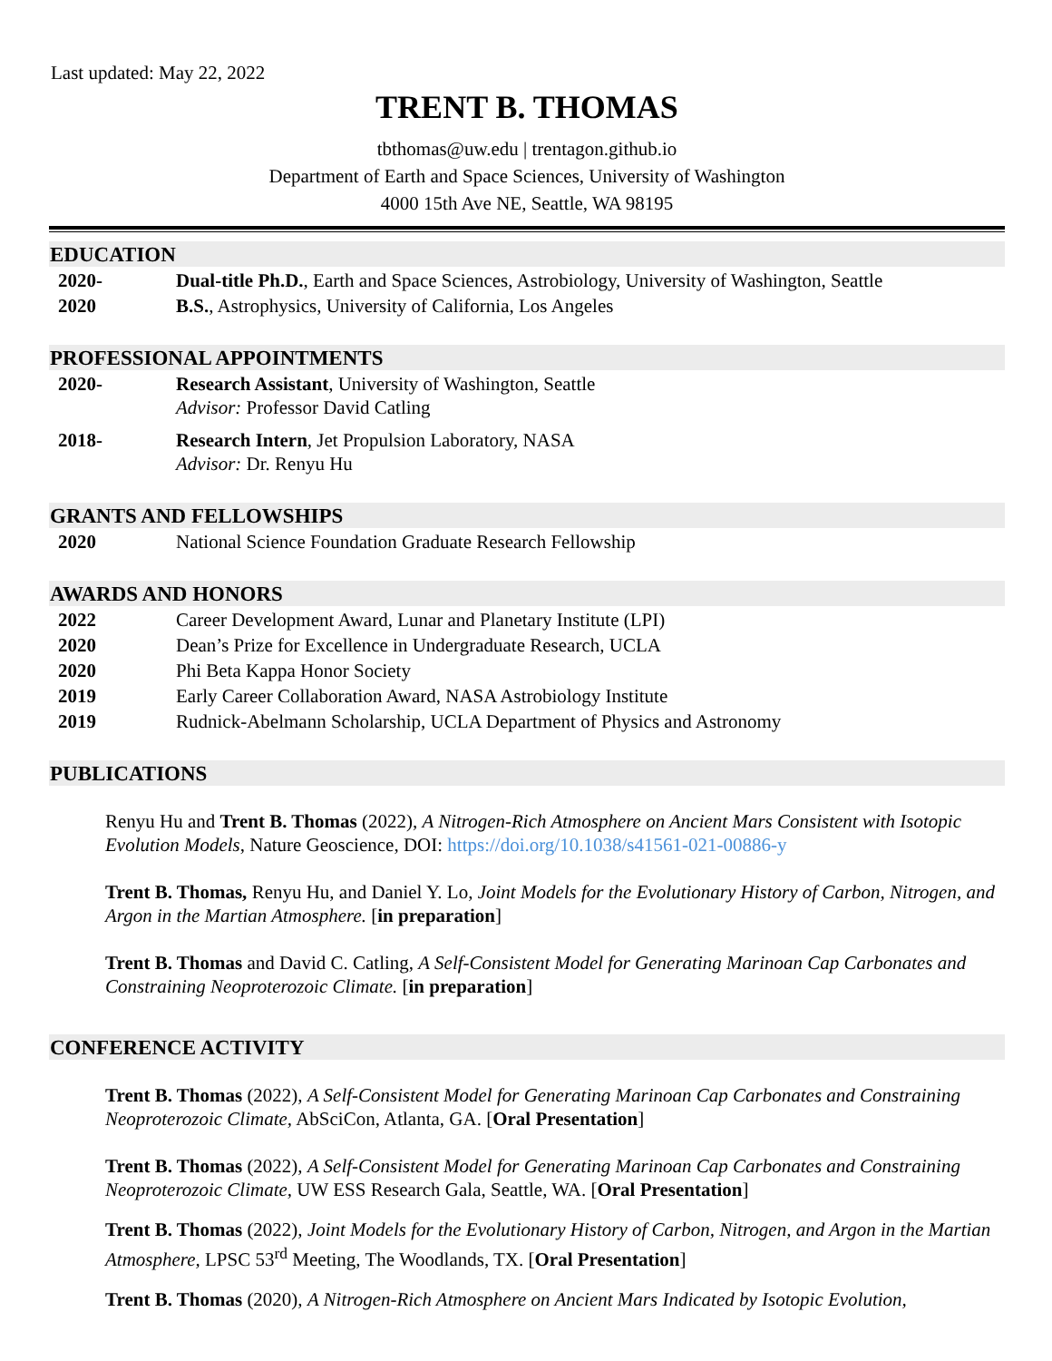Last updated: May 22, 2022
TRENT B. THOMAS
tbthomas@uw.edu | trentagon.github.io
Department of Earth and Space Sciences, University of Washington
4000 15th Ave NE, Seattle, WA 98195
EDUCATION
2020- Dual-title Ph.D., Earth and Space Sciences, Astrobiology, University of Washington, Seattle
2020 B.S., Astrophysics, University of California, Los Angeles
PROFESSIONAL APPOINTMENTS
2020- Research Assistant, University of Washington, Seattle
Advisor: Professor David Catling
2018- Research Intern, Jet Propulsion Laboratory, NASA
Advisor: Dr. Renyu Hu
GRANTS AND FELLOWSHIPS
2020 National Science Foundation Graduate Research Fellowship
AWARDS AND HONORS
2022 Career Development Award, Lunar and Planetary Institute (LPI)
2020 Dean’s Prize for Excellence in Undergraduate Research, UCLA
2020 Phi Beta Kappa Honor Society
2019 Early Career Collaboration Award, NASA Astrobiology Institute
2019 Rudnick-Abelmann Scholarship, UCLA Department of Physics and Astronomy
PUBLICATIONS
Renyu Hu and Trent B. Thomas (2022), A Nitrogen-Rich Atmosphere on Ancient Mars Consistent with Isotopic Evolution Models, Nature Geoscience, DOI: https://doi.org/10.1038/s41561-021-00886-y
Trent B. Thomas, Renyu Hu, and Daniel Y. Lo, Joint Models for the Evolutionary History of Carbon, Nitrogen, and Argon in the Martian Atmosphere. [in preparation]
Trent B. Thomas and David C. Catling, A Self-Consistent Model for Generating Marinoan Cap Carbonates and Constraining Neoproterozoic Climate. [in preparation]
CONFERENCE ACTIVITY
Trent B. Thomas (2022), A Self-Consistent Model for Generating Marinoan Cap Carbonates and Constraining Neoproterozoic Climate, AbSciCon, Atlanta, GA. [Oral Presentation]
Trent B. Thomas (2022), A Self-Consistent Model for Generating Marinoan Cap Carbonates and Constraining Neoproterozoic Climate, UW ESS Research Gala, Seattle, WA. [Oral Presentation]
Trent B. Thomas (2022), Joint Models for the Evolutionary History of Carbon, Nitrogen, and Argon in the Martian Atmosphere, LPSC 53<sup>rd</sup> Meeting, The Woodlands, TX. [Oral Presentation]
Trent B. Thomas (2020), A Nitrogen-Rich Atmosphere on Ancient Mars Indicated by Isotopic Evolution,